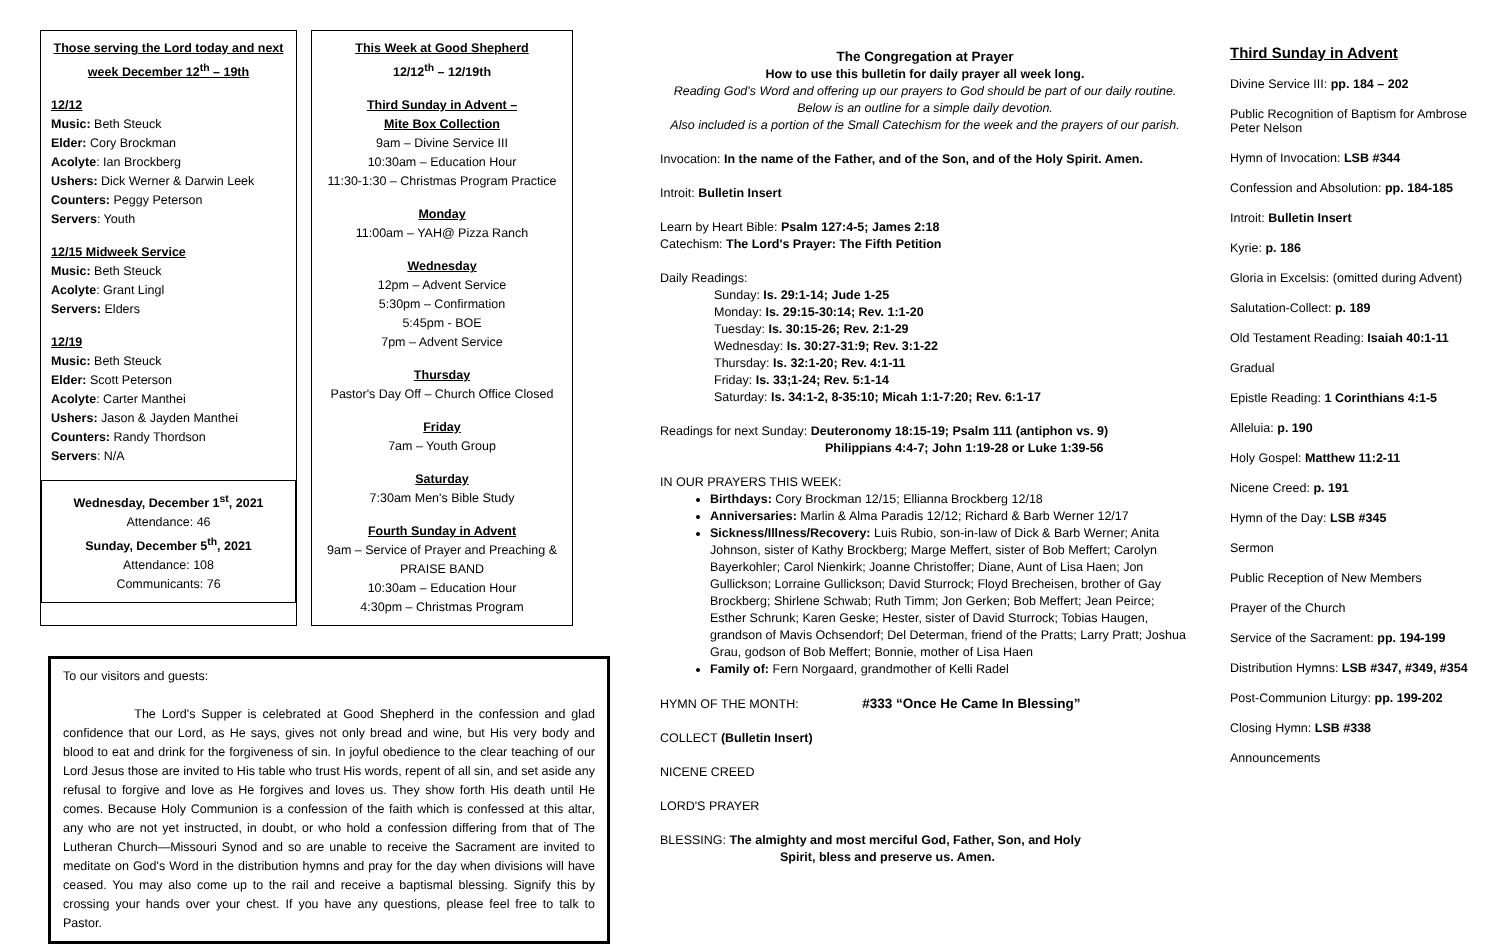Those serving the Lord today and next week December 12<sup>th</sup> – 19th
12/12
Music: Beth Steuck
Elder: Cory Brockman
Acolyte: Ian Brockberg
Ushers: Dick Werner & Darwin Leek
Counters: Peggy Peterson
Servers: Youth
12/15 Midweek Service
Music: Beth Steuck
Acolyte: Grant Lingl
Servers: Elders
12/19
Music: Beth Steuck
Elder: Scott Peterson
Acolyte: Carter Manthei
Ushers: Jason & Jayden Manthei
Counters: Randy Thordson
Servers: N/A
Wednesday, December 1<sup>st</sup>, 2021
Attendance: 46
Sunday, December 5<sup>th</sup>, 2021
Attendance: 108
Communicants: 76
This Week at Good Shepherd
12/12<sup>th</sup> – 12/19th
Third Sunday in Advent –
Mite Box Collection
9am – Divine Service III
10:30am – Education Hour
11:30-1:30 – Christmas Program Practice
Monday
11:00am – YAH@ Pizza Ranch
Wednesday
12pm – Advent Service
5:30pm – Confirmation
5:45pm - BOE
7pm – Advent Service
Thursday
Pastor's Day Off – Church Office Closed
Friday
7am – Youth Group
Saturday
7:30am Men's Bible Study
Fourth Sunday in Advent
9am – Service of Prayer and Preaching & PRAISE BAND
10:30am – Education Hour
4:30pm – Christmas Program
To our visitors and guests:
The Lord's Supper is celebrated at Good Shepherd in the confession and glad confidence that our Lord, as He says, gives not only bread and wine, but His very body and blood to eat and drink for the forgiveness of sin. In joyful obedience to the clear teaching of our Lord Jesus those are invited to His table who trust His words, repent of all sin, and set aside any refusal to forgive and love as He forgives and loves us. They show forth His death until He comes. Because Holy Communion is a confession of the faith which is confessed at this altar, any who are not yet instructed, in doubt, or who hold a confession differing from that of The Lutheran Church—Missouri Synod and so are unable to receive the Sacrament are invited to meditate on God's Word in the distribution hymns and pray for the day when divisions will have ceased. You may also come up to the rail and receive a baptismal blessing. Signify this by crossing your hands over your chest. If you have any questions, please feel free to talk to Pastor.
The Congregation at Prayer
How to use this bulletin for daily prayer all week long.
Reading God's Word and offering up our prayers to God should be part of our daily routine. Below is an outline for a simple daily devotion.
Also included is a portion of the Small Catechism for the week and the prayers of our parish.
Invocation: In the name of the Father, and of the Son, and of the Holy Spirit. Amen.
Introit: Bulletin Insert
Learn by Heart Bible: Psalm 127:4-5; James 2:18
Catechism: The Lord's Prayer: The Fifth Petition
Daily Readings:
Sunday: Is. 29:1-14; Jude 1-25
Monday: Is. 29:15-30:14; Rev. 1:1-20
Tuesday: Is. 30:15-26; Rev. 2:1-29
Wednesday: Is. 30:27-31:9; Rev. 3:1-22
Thursday: Is. 32:1-20; Rev. 4:1-11
Friday: Is. 33;1-24; Rev. 5:1-14
Saturday: Is. 34:1-2, 8-35:10; Micah 1:1-7:20; Rev. 6:1-17
Readings for next Sunday: Deuteronomy 18:15-19; Psalm 111 (antiphon vs. 9)
Philippians 4:4-7; John 1:19-28 or Luke 1:39-56
IN OUR PRAYERS THIS WEEK:
Birthdays: Cory Brockman 12/15; Ellianna Brockberg 12/18
Anniversaries: Marlin & Alma Paradis 12/12; Richard & Barb Werner 12/17
Sickness/Illness/Recovery: Luis Rubio, son-in-law of Dick & Barb Werner; Anita Johnson, sister of Kathy Brockberg; Marge Meffert, sister of Bob Meffert; Carolyn Bayerkohler; Carol Nienkirk; Joanne Christoffer; Diane, Aunt of Lisa Haen; Jon Gullickson; Lorraine Gullickson; David Sturrock; Floyd Brecheisen, brother of Gay Brockberg; Shirlene Schwab; Ruth Timm; Jon Gerken; Bob Meffert; Jean Peirce; Esther Schrunk; Karen Geske; Hester, sister of David Sturrock; Tobias Haugen, grandson of Mavis Ochsendorf; Del Determan, friend of the Pratts; Larry Pratt; Joshua Grau, godson of Bob Meffert; Bonnie, mother of Lisa Haen
Family of: Fern Norgaard, grandmother of Kelli Radel
HYMN OF THE MONTH: #333 “Once He Came In Blessing”
COLLECT (Bulletin Insert)
NICENE CREED
LORD'S PRAYER
BLESSING: The almighty and most merciful God, Father, Son, and Holy
Spirit, bless and preserve us. Amen.
Third Sunday in Advent
Divine Service III: pp. 184 – 202
Public Recognition of Baptism for Ambrose Peter Nelson
Hymn of Invocation: LSB #344
Confession and Absolution: pp. 184-185
Introit: Bulletin Insert
Kyrie: p. 186
Gloria in Excelsis: (omitted during Advent)
Salutation-Collect: p. 189
Old Testament Reading: Isaiah 40:1-11
Gradual
Epistle Reading: 1 Corinthians 4:1-5
Alleluia: p. 190
Holy Gospel: Matthew 11:2-11
Nicene Creed: p. 191
Hymn of the Day: LSB #345
Sermon
Public Reception of New Members
Prayer of the Church
Service of the Sacrament: pp. 194-199
Distribution Hymns: LSB #347, #349, #354
Post-Communion Liturgy: pp. 199-202
Closing Hymn: LSB #338
Announcements